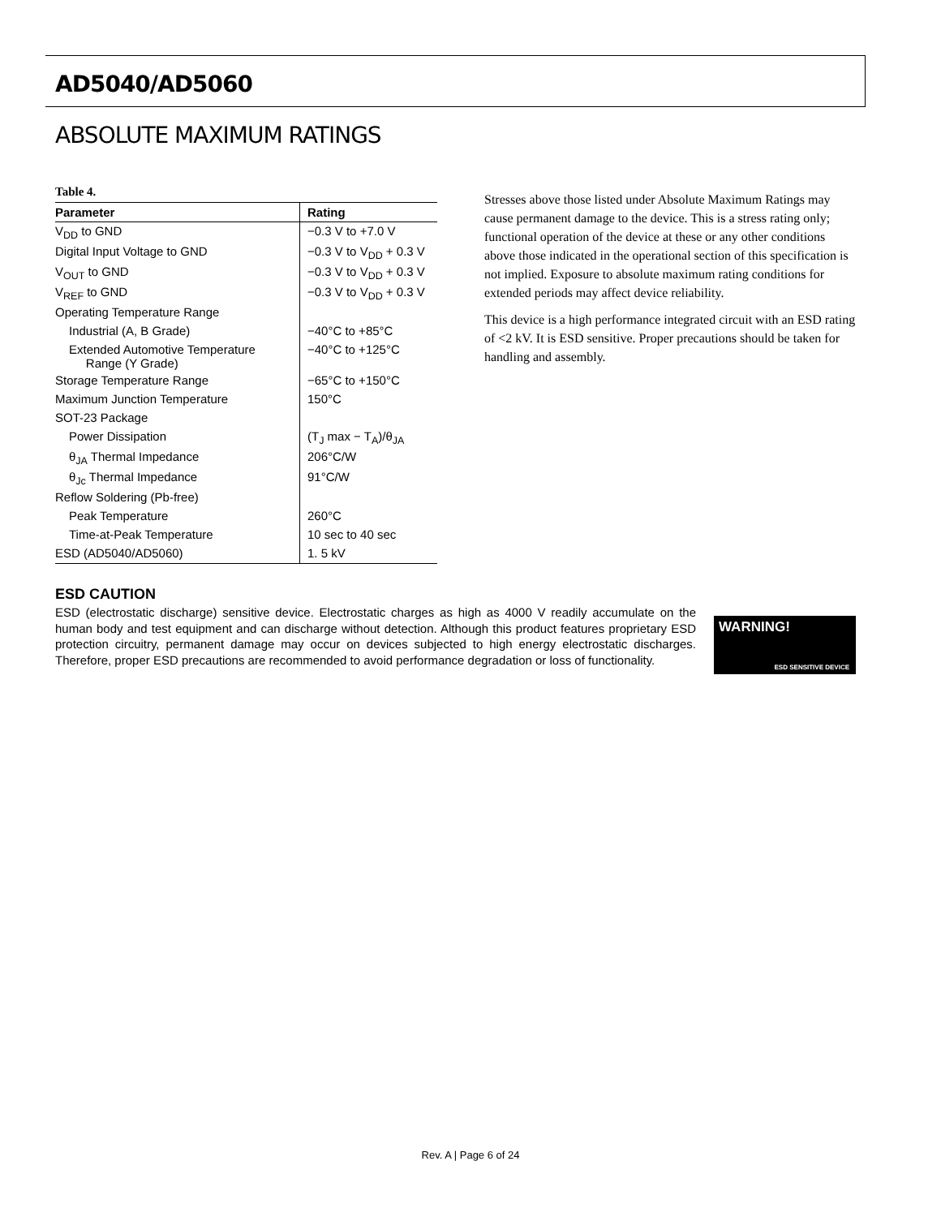AD5040/AD5060
ABSOLUTE MAXIMUM RATINGS
Table 4.
| Parameter | Rating |
| --- | --- |
| V<sub>DD</sub> to GND | −0.3 V to +7.0 V |
| Digital Input Voltage to GND | −0.3 V to V<sub>DD</sub> + 0.3 V |
| V<sub>OUT</sub> to GND | −0.3 V to V<sub>DD</sub> + 0.3 V |
| V<sub>REF</sub> to GND | −0.3 V to V<sub>DD</sub> + 0.3 V |
| Operating Temperature Range | |
| Industrial (A, B Grade) | −40°C to +85°C |
| Extended Automotive Temperature Range (Y Grade) | −40°C to +125°C |
| Storage Temperature Range | −65°C to +150°C |
| Maximum Junction Temperature | 150°C |
| SOT-23 Package | |
| Power Dissipation | (T<sub>J</sub> max − T<sub>A</sub>)/θ<sub>JA</sub> |
| θ<sub>JA</sub> Thermal Impedance | 206°C/W |
| θ<sub>Jc</sub> Thermal Impedance | 91°C/W |
| Reflow Soldering (Pb-free) | |
| Peak Temperature | 260°C |
| Time-at-Peak Temperature | 10 sec to 40 sec |
| ESD (AD5040/AD5060) | 1. 5 kV |
Stresses above those listed under Absolute Maximum Ratings may cause permanent damage to the device. This is a stress rating only; functional operation of the device at these or any other conditions above those indicated in the operational section of this specification is not implied. Exposure to absolute maximum rating conditions for extended periods may affect device reliability.
This device is a high performance integrated circuit with an ESD rating of <2 kV. It is ESD sensitive. Proper precautions should be taken for handling and assembly.
ESD CAUTION
ESD (electrostatic discharge) sensitive device. Electrostatic charges as high as 4000 V readily accumulate on the human body and test equipment and can discharge without detection. Although this product features proprietary ESD protection circuitry, permanent damage may occur on devices subjected to high energy electrostatic discharges. Therefore, proper ESD precautions are recommended to avoid performance degradation or loss of functionality.
WARNING!
ESD SENSITIVE DEVICE
Rev. A | Page 6 of 24